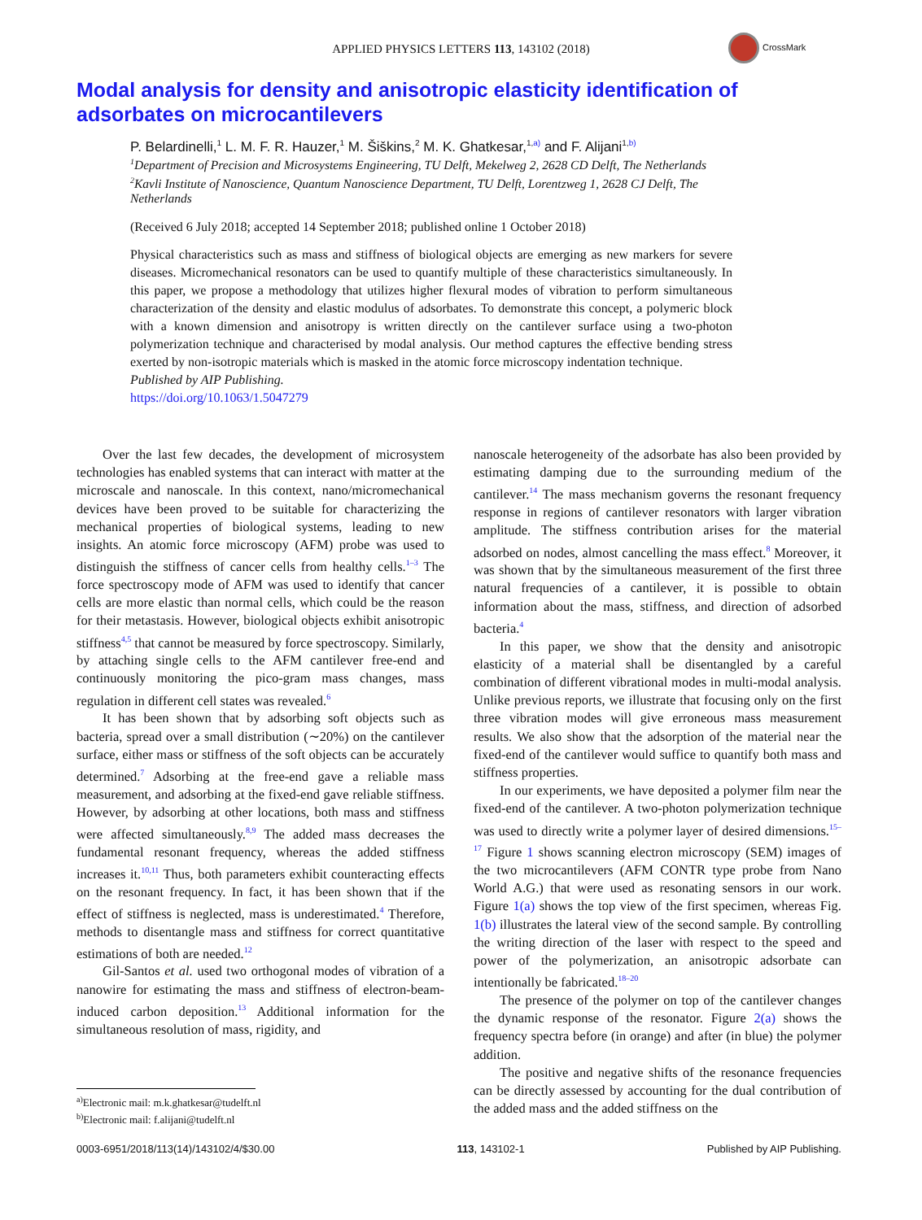APPLIED PHYSICS LETTERS 113, 143102 (2018)
CrossMark
Modal analysis for density and anisotropic elasticity identification of adsorbates on microcantilevers
P. Belardinelli,<sup>1</sup> L. M. F. R. Hauzer,<sup>1</sup> M. Šiškins,<sup>2</sup> M. K. Ghatkesar,<sup>1,a)</sup> and F. Alijani<sup>1,b)</sup>
<sup>1</sup> Department of Precision and Microsystems Engineering, TU Delft, Mekelweg 2, 2628 CD Delft, The Netherlands
<sup>2</sup>Kavli Institute of Nanoscience, Quantum Nanoscience Department, TU Delft, Lorentzweg 1, 2628 CJ Delft, The Netherlands
(Received 6 July 2018; accepted 14 September 2018; published online 1 October 2018)
Physical characteristics such as mass and stiffness of biological objects are emerging as new markers for severe diseases. Micromechanical resonators can be used to quantify multiple of these characteristics simultaneously. In this paper, we propose a methodology that utilizes higher flexural modes of vibration to perform simultaneous characterization of the density and elastic modulus of adsorbates. To demonstrate this concept, a polymeric block with a known dimension and anisotropy is written directly on the cantilever surface using a two-photon polymerization technique and characterised by modal analysis. Our method captures the effective bending stress exerted by non-isotropic materials which is masked in the atomic force microscopy indentation technique.
Published by AIP Publishing.
https://doi.org/10.1063/1.5047279
Over the last few decades, the development of microsystem technologies has enabled systems that can interact with matter at the microscale and nanoscale. In this context, nano/micromechanical devices have been proved to be suitable for characterizing the mechanical properties of biological systems, leading to new insights. An atomic force microscopy (AFM) probe was used to distinguish the stiffness of cancer cells from healthy cells.<sup>1–3</sup> The force spectroscopy mode of AFM was used to identify that cancer cells are more elastic than normal cells, which could be the reason for their metastasis. However, biological objects exhibit anisotropic stiffness<sup>4,5</sup> that cannot be measured by force spectroscopy. Similarly, by attaching single cells to the AFM cantilever free-end and continuously monitoring the pico-gram mass changes, mass regulation in different cell states was revealed.<sup>6</sup>
It has been shown that by adsorbing soft objects such as bacteria, spread over a small distribution (∼20%) on the cantilever surface, either mass or stiffness of the soft objects can be accurately determined.<sup>7</sup> Adsorbing at the free-end gave a reliable mass measurement, and adsorbing at the fixed-end gave reliable stiffness. However, by adsorbing at other locations, both mass and stiffness were affected simultaneously.<sup>8,9</sup> The added mass decreases the fundamental resonant frequency, whereas the added stiffness increases it.<sup>10,11</sup> Thus, both parameters exhibit counteracting effects on the resonant frequency. In fact, it has been shown that if the effect of stiffness is neglected, mass is underestimated.<sup>4</sup> Therefore, methods to disentangle mass and stiffness for correct quantitative estimations of both are needed.<sup>12</sup>
Gil-Santos et al. used two orthogonal modes of vibration of a nanowire for estimating the mass and stiffness of electron-beam-induced carbon deposition.<sup>13</sup> Additional information for the simultaneous resolution of mass, rigidity, and
nanoscale heterogeneity of the adsorbate has also been provided by estimating damping due to the surrounding medium of the cantilever.<sup>14</sup> The mass mechanism governs the resonant frequency response in regions of cantilever resonators with larger vibration amplitude. The stiffness contribution arises for the material adsorbed on nodes, almost cancelling the mass effect.<sup>8</sup> Moreover, it was shown that by the simultaneous measurement of the first three natural frequencies of a cantilever, it is possible to obtain information about the mass, stiffness, and direction of adsorbed bacteria.<sup>4</sup>
In this paper, we show that the density and anisotropic elasticity of a material shall be disentangled by a careful combination of different vibrational modes in multi-modal analysis. Unlike previous reports, we illustrate that focusing only on the first three vibration modes will give erroneous mass measurement results. We also show that the adsorption of the material near the fixed-end of the cantilever would suffice to quantify both mass and stiffness properties.
In our experiments, we have deposited a polymer film near the fixed-end of the cantilever. A two-photon polymerization technique was used to directly write a polymer layer of desired dimensions.<sup>15–17</sup> Figure 1 shows scanning electron microscopy (SEM) images of the two microcantilevers (AFM CONTR type probe from Nano World A.G.) that were used as resonating sensors in our work. Figure 1(a) shows the top view of the first specimen, whereas Fig. 1(b) illustrates the lateral view of the second sample. By controlling the writing direction of the laser with respect to the speed and power of the polymerization, an anisotropic adsorbate can intentionally be fabricated.<sup>18–20</sup>
The presence of the polymer on top of the cantilever changes the dynamic response of the resonator. Figure 2(a) shows the frequency spectra before (in orange) and after (in blue) the polymer addition.
The positive and negative shifts of the resonance frequencies can be directly assessed by accounting for the dual contribution of the added mass and the added stiffness on the
<sup>a)</sup> Electronic mail: m.k.ghatkesar@tudelft.nl
<sup>b)</sup> Electronic mail: f.alijani@tudelft.nl
0003-6951/2018/113(14)/143102/4/$30.00 113, 143102-1 Published by AIP Publishing.